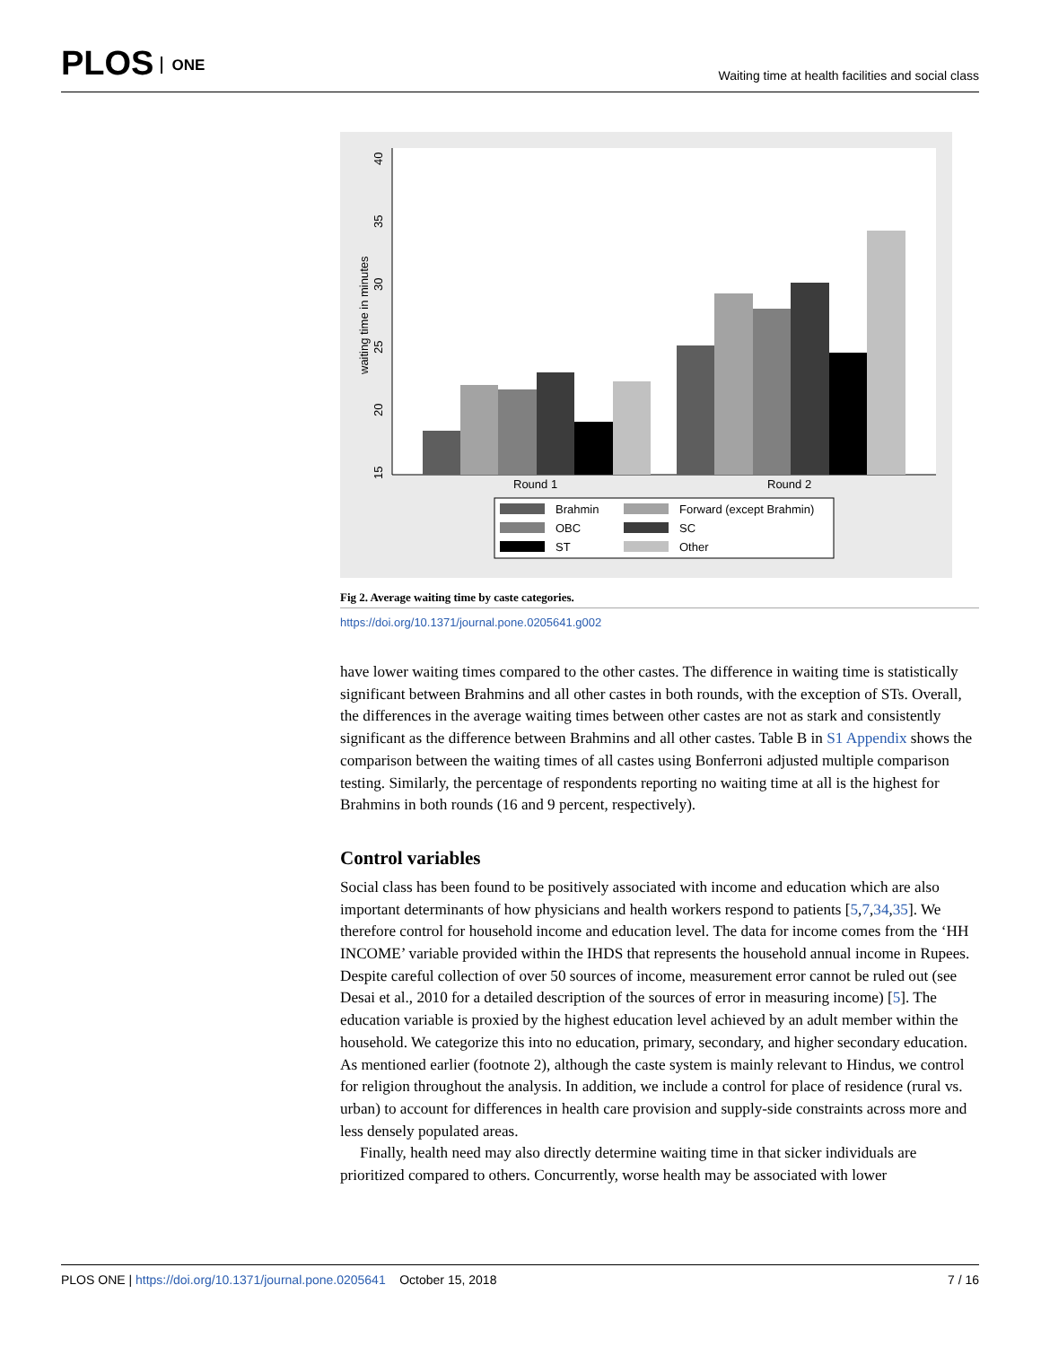PLOS ONE
Waiting time at health facilities and social class
15
20
25
30
35
40
waiting time in minutes
Round 1
Round 2
Brahmin
Forward (except Brahmin)
OBC
SC
ST
Other
Fig 2. Average waiting time by caste categories.
https://doi.org/10.1371/journal.pone.0205641.g002
have lower waiting times compared to the other castes. The difference in waiting time is statistically significant between Brahmins and all other castes in both rounds, with the exception of STs. Overall, the differences in the average waiting times between other castes are not as stark and consistently significant as the difference between Brahmins and all other castes. Table B in S1 Appendix shows the comparison between the waiting times of all castes using Bonferroni adjusted multiple comparison testing. Similarly, the percentage of respondents reporting no waiting time at all is the highest for Brahmins in both rounds (16 and 9 percent, respectively).
Control variables
Social class has been found to be positively associated with income and education which are also important determinants of how physicians and health workers respond to patients [5,7,34,35]. We therefore control for household income and education level. The data for income comes from the ‘HH INCOME’ variable provided within the IHDS that represents the household annual income in Rupees. Despite careful collection of over 50 sources of income, measurement error cannot be ruled out (see Desai et al., 2010 for a detailed description of the sources of error in measuring income) [5]. The education variable is proxied by the highest education level achieved by an adult member within the household. We categorize this into no education, primary, secondary, and higher secondary education. As mentioned earlier (footnote 2), although the caste system is mainly relevant to Hindus, we control for religion throughout the analysis. In addition, we include a control for place of residence (rural vs. urban) to account for differences in health care provision and supply-side constraints across more and less densely populated areas.
Finally, health need may also directly determine waiting time in that sicker individuals are prioritized compared to others. Concurrently, worse health may be associated with lower
PLOS ONE | https://doi.org/10.1371/journal.pone.0205641 October 15, 2018
7 / 16